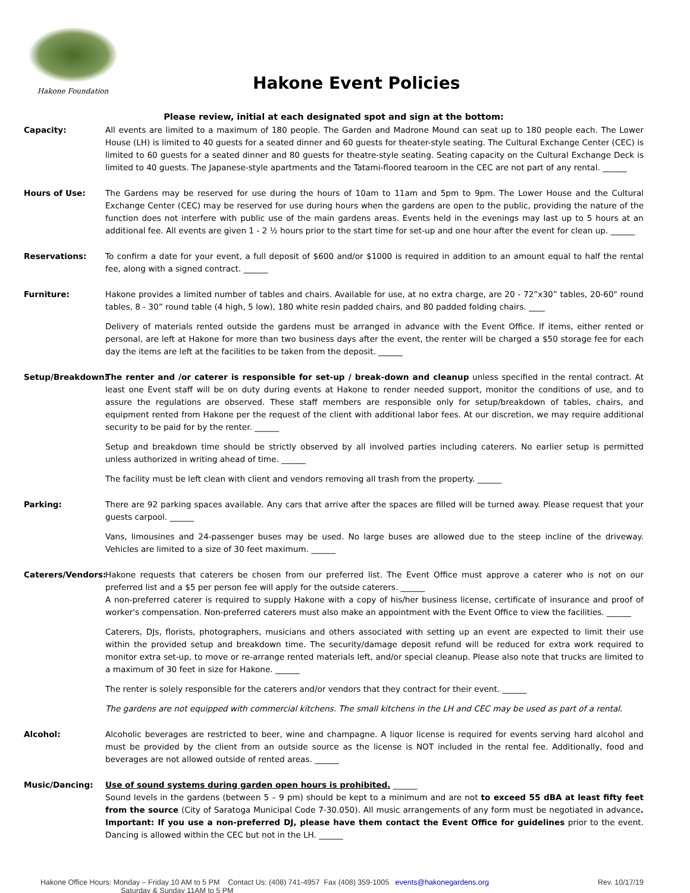Hakone Foundation
Hakone Event Policies
Please review, initial at each designated spot and sign at the bottom:
Capacity: All events are limited to a maximum of 180 people. The Garden and Madrone Mound can seat up to 180 people each. The Lower House (LH) is limited to 40 guests for a seated dinner and 60 guests for theater-style seating. The Cultural Exchange Center (CEC) is limited to 60 guests for a seated dinner and 80 guests for theatre-style seating. Seating capacity on the Cultural Exchange Deck is limited to 40 guests. The Japanese-style apartments and the Tatami-floored tearoom in the CEC are not part of any rental. ______
Hours of Use: The Gardens may be reserved for use during the hours of 10am to 11am and 5pm to 9pm. The Lower House and the Cultural Exchange Center (CEC) may be reserved for use during hours when the gardens are open to the public, providing the nature of the function does not interfere with public use of the main gardens areas. Events held in the evenings may last up to 5 hours at an additional fee. All events are given 1 - 2 ½ hours prior to the start time for set-up and one hour after the event for clean up. ______
Reservations: To confirm a date for your event, a full deposit of $600 and/or $1000 is required in addition to an amount equal to half the rental fee, along with a signed contract. ______
Furniture: Hakone provides a limited number of tables and chairs. Available for use, at no extra charge, are 20 - 72”x30” tables, 20-60" round tables, 8 - 30” round table (4 high, 5 low), 180 white resin padded chairs, and 80 padded folding chairs. ____
Delivery of materials rented outside the gardens must be arranged in advance with the Event Office. If items, either rented or personal, are left at Hakone for more than two business days after the event, the renter will be charged a $50 storage fee for each day the items are left at the facilities to be taken from the deposit. ______
Setup/Breakdown: The renter and /or caterer is responsible for set-up / break-down and cleanup unless specified in the rental contract. At least one Event staff will be on duty during events at Hakone to render needed support, monitor the conditions of use, and to assure the regulations are observed. These staff members are responsible only for setup/breakdown of tables, chairs, and equipment rented from Hakone per the request of the client with additional labor fees. At our discretion, we may require additional security to be paid for by the renter. ______
Setup and breakdown time should be strictly observed by all involved parties including caterers. No earlier setup is permitted unless authorized in writing ahead of time. ______
The facility must be left clean with client and vendors removing all trash from the property. ______
Parking: There are 92 parking spaces available. Any cars that arrive after the spaces are filled will be turned away. Please request that your guests carpool. ______
Vans, limousines and 24-passenger buses may be used. No large buses are allowed due to the steep incline of the driveway. Vehicles are limited to a size of 30 feet maximum. ______
Caterers/Vendors:
Hakone requests that caterers be chosen from our preferred list. The Event Office must approve a caterer who is not on our preferred list and a $5 per person fee will apply for the outside caterers. ______
A non-preferred caterer is required to supply Hakone with a copy of his/her business license, certificate of insurance and proof of worker's compensation. Non-preferred caterers must also make an appointment with the Event Office to view the facilities. ______
Caterers, DJs, florists, photographers, musicians and others associated with setting up an event are expected to limit their use within the provided setup and breakdown time. The security/damage deposit refund will be reduced for extra work required to monitor extra set-up, to move or re-arrange rented materials left, and/or special cleanup. Please also note that trucks are limited to a maximum of 30 feet in size for Hakone. ______
The renter is solely responsible for the caterers and/or vendors that they contract for their event. ______
The gardens are not equipped with commercial kitchens. The small kitchens in the LH and CEC may be used as part of a rental.
Alcohol: Alcoholic beverages are restricted to beer, wine and champagne. A liquor license is required for events serving hard alcohol and must be provided by the client from an outside source as the license is NOT included in the rental fee. Additionally, food and beverages are not allowed outside of rented areas. ______
Music/Dancing: Use of sound systems during garden open hours is prohibited. ______
Sound levels in the gardens (between 5 – 9 pm) should be kept to a minimum and are not to exceed 55 dBA at least fifty feet from the source (City of Saratoga Municipal Code 7-30.050). All music arrangements of any form must be negotiated in advance. Important: If you use a non-preferred DJ, please have them contact the Event Office for guidelines prior to the event. Dancing is allowed within the CEC but not in the LH. ______
Hakone Office Hours: Monday – Friday 10 AM to 5 PM Contact Us: (408) 741-4957 Fax (408) 359-1005 events@hakonegardens.org
Saturday & Sunday 11AM to 5 PM
Rev. 10/17/19